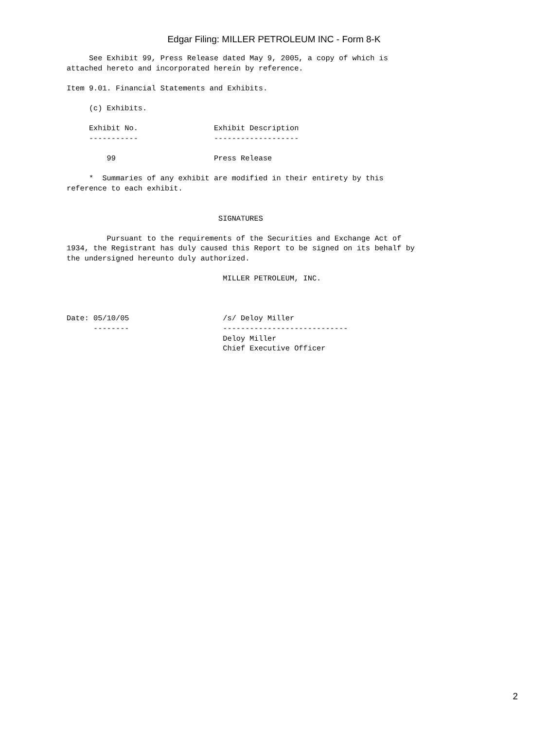Edgar Filing: MILLER PETROLEUM INC - Form 8-K
     See Exhibit 99, Press Release dated May 9, 2005, a copy of which is
attached hereto and incorporated herein by reference.

Item 9.01. Financial Statements and Exhibits.

     (c) Exhibits.

     Exhibit No.                 Exhibit Description
     -----------                 -------------------

         99                      Press Release

     *  Summaries of any exhibit are modified in their entirety by this
reference to each exhibit.


                                  SIGNATURES

         Pursuant to the requirements of the Securities and Exchange Act of
1934, the Registrant has duly caused this Report to be signed on its behalf by
the undersigned hereunto duly authorized.

                                   MILLER PETROLEUM, INC.



Date: 05/10/05                     /s/ Deloy Miller
      --------                     ----------------------------
                                   Deloy Miller
                                   Chief Executive Officer
2